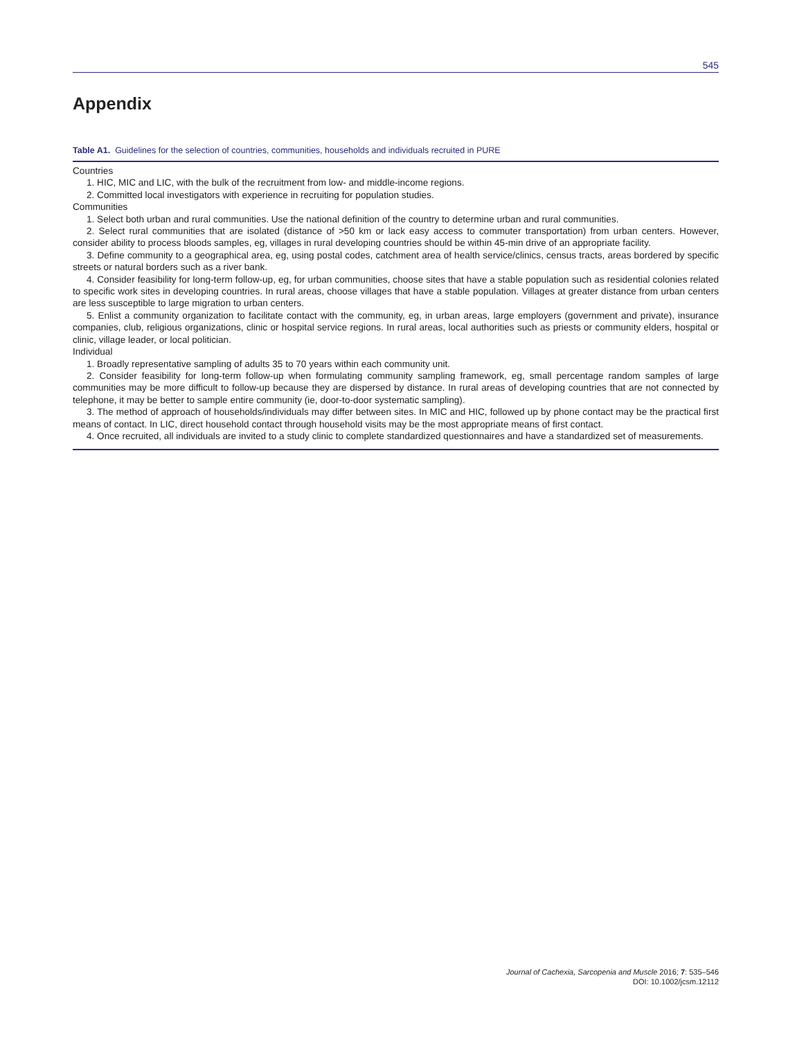545
Appendix
Table A1. Guidelines for the selection of countries, communities, households and individuals recruited in PURE
| Countries 1. HIC, MIC and LIC, with the bulk of the recruitment from low- and middle-income regions. 2. Committed local investigators with experience in recruiting for population studies. Communities 1. Select both urban and rural communities. Use the national definition of the country to determine urban and rural communities. 2. Select rural communities that are isolated (distance of >50 km or lack easy access to commuter transportation) from urban centers. However, consider ability to process bloods samples, eg, villages in rural developing countries should be within 45-min drive of an appropriate facility. 3. Define community to a geographical area, eg, using postal codes, catchment area of health service/clinics, census tracts, areas bordered by specific streets or natural borders such as a river bank. 4. Consider feasibility for long-term follow-up, eg, for urban communities, choose sites that have a stable population such as residential colonies related to specific work sites in developing countries. In rural areas, choose villages that have a stable population. Villages at greater distance from urban centers are less susceptible to large migration to urban centers. 5. Enlist a community organization to facilitate contact with the community, eg, in urban areas, large employers (government and private), insurance companies, club, religious organizations, clinic or hospital service regions. In rural areas, local authorities such as priests or community elders, hospital or clinic, village leader, or local politician. Individual 1. Broadly representative sampling of adults 35 to 70 years within each community unit. 2. Consider feasibility for long-term follow-up when formulating community sampling framework, eg, small percentage random samples of large communities may be more difficult to follow-up because they are dispersed by distance. In rural areas of developing countries that are not connected by telephone, it may be better to sample entire community (ie, door-to-door systematic sampling). 3. The method of approach of households/individuals may differ between sites. In MIC and HIC, followed up by phone contact may be the practical first means of contact. In LIC, direct household contact through household visits may be the most appropriate means of first contact. 4. Once recruited, all individuals are invited to a study clinic to complete standardized questionnaires and have a standardized set of measurements. |
Journal of Cachexia, Sarcopenia and Muscle 2016; 7: 535–546
DOI: 10.1002/jcsm.12112